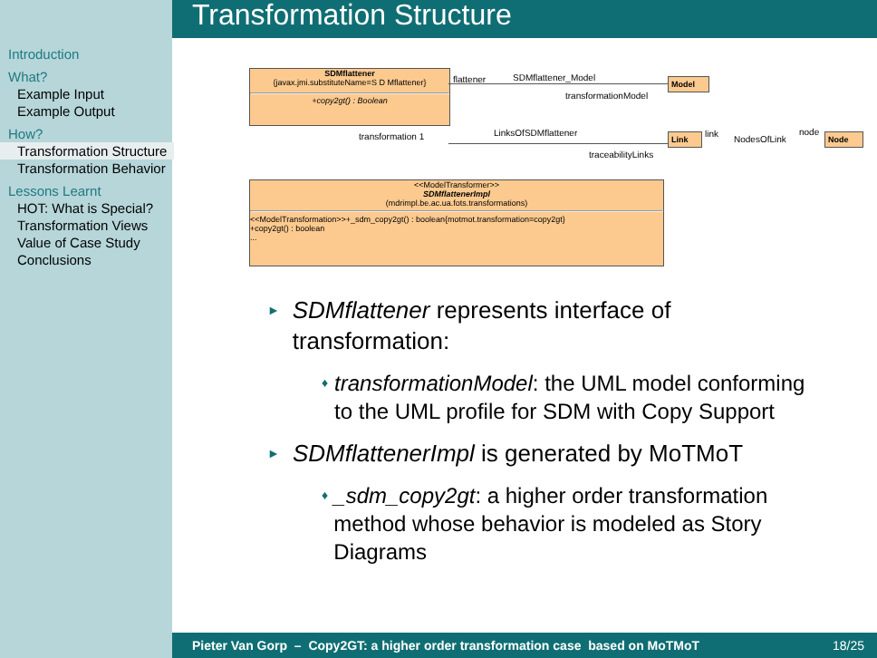Introduction
What?
Example Input
Example Output
How?
Transformation Structure
Transformation Behavior
Lessons Learnt
HOT: What is Special?
Transformation Views
Value of Case Study
Conclusions
Transformation Structure
SDMflattener
{javax.jmi.substituteName=S D Mflattener}
+copy2gt() : Boolean
flattener SDMflattener_Model
transformationModel
Model
transformation 1 LinksOfSDMflattener
traceabilityLinks
Link link
NodesOfLink
node Node
<<ModelTransformer>>
SDMflattenerImpl
(mdrimpl.be.ac.ua.fots.transformations)
<<ModelTransformation>>+_sdm_copy2gt() : boolean{motmot.transformation=copy2gt}
+copy2gt() : boolean
...
► SDMflattener represents interface of transformation:
♦ transformationModel: the UML model conforming to the UML profile for SDM with Copy Support
► SDMflattenerImpl is generated by MoTMoT
♦ _sdm_copy2gt: a higher order transformation method whose behavior is modeled as Story Diagrams
Pieter Van Gorp – Copy2GT: a higher order transformation case based on MoTMoT 18/25